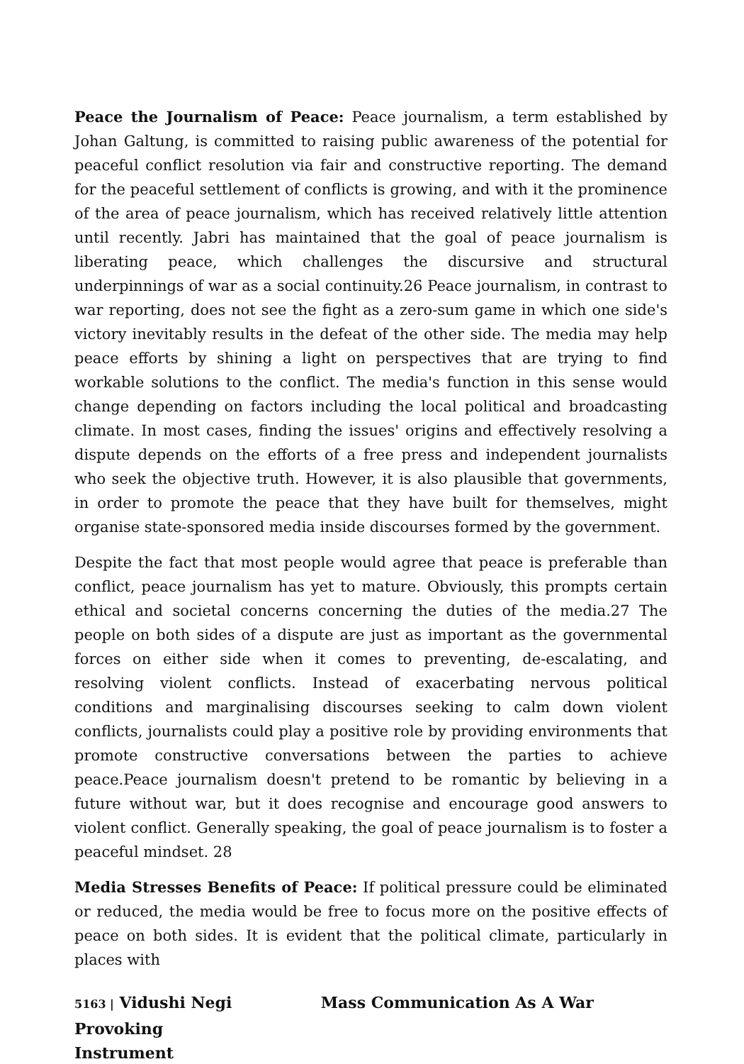Peace the Journalism of Peace: Peace journalism, a term established by Johan Galtung, is committed to raising public awareness of the potential for peaceful conflict resolution via fair and constructive reporting. The demand for the peaceful settlement of conflicts is growing, and with it the prominence of the area of peace journalism, which has received relatively little attention until recently. Jabri has maintained that the goal of peace journalism is liberating peace, which challenges the discursive and structural underpinnings of war as a social continuity.26 Peace journalism, in contrast to war reporting, does not see the fight as a zero-sum game in which one side's victory inevitably results in the defeat of the other side. The media may help peace efforts by shining a light on perspectives that are trying to find workable solutions to the conflict. The media's function in this sense would change depending on factors including the local political and broadcasting climate. In most cases, finding the issues' origins and effectively resolving a dispute depends on the efforts of a free press and independent journalists who seek the objective truth. However, it is also plausible that governments, in order to promote the peace that they have built for themselves, might organise state-sponsored media inside discourses formed by the government.
Despite the fact that most people would agree that peace is preferable than conflict, peace journalism has yet to mature. Obviously, this prompts certain ethical and societal concerns concerning the duties of the media.27 The people on both sides of a dispute are just as important as the governmental forces on either side when it comes to preventing, de-escalating, and resolving violent conflicts. Instead of exacerbating nervous political conditions and marginalising discourses seeking to calm down violent conflicts, journalists could play a positive role by providing environments that promote constructive conversations between the parties to achieve peace.Peace journalism doesn't pretend to be romantic by believing in a future without war, but it does recognise and encourage good answers to violent conflict. Generally speaking, the goal of peace journalism is to foster a peaceful mindset. 28
Media Stresses Benefits of Peace: If political pressure could be eliminated or reduced, the media would be free to focus more on the positive effects of peace on both sides. It is evident that the political climate, particularly in places with
5163 | Vidushi Negi Mass Communication As A War Provoking
Instrument